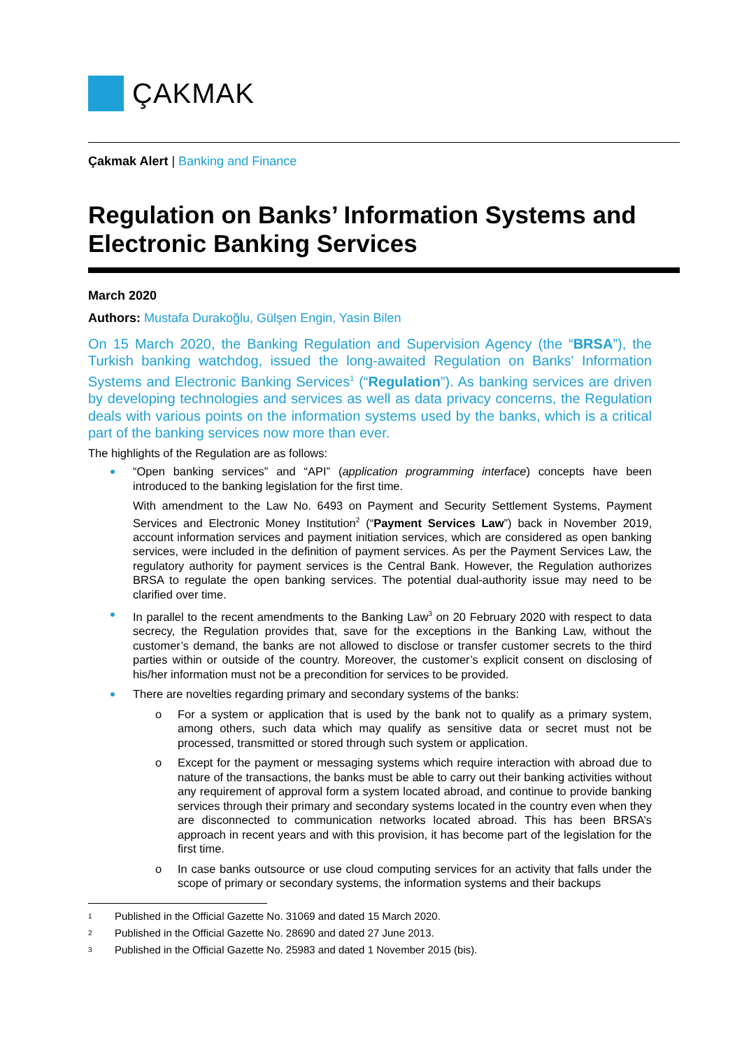ÇAKMAK
Çakmak Alert | Banking and Finance
Regulation on Banks’ Information Systems and Electronic Banking Services
March 2020
Authors: Mustafa Durakoğlu, Gülşen Engin, Yasin Bilen
On 15 March 2020, the Banking Regulation and Supervision Agency (the “BRSA”), the Turkish banking watchdog, issued the long-awaited Regulation on Banks' Information Systems and Electronic Banking Services<sup>1</sup> (“Regulation”). As banking services are driven by developing technologies and services as well as data privacy concerns, the Regulation deals with various points on the information systems used by the banks, which is a critical part of the banking services now more than ever.
The highlights of the Regulation are as follows:
“Open banking services” and “API” (application programming interface) concepts have been introduced to the banking legislation for the first time.
With amendment to the Law No. 6493 on Payment and Security Settlement Systems, Payment Services and Electronic Money Institution<sup>2</sup> (“Payment Services Law”) back in November 2019, account information services and payment initiation services, which are considered as open banking services, were included in the definition of payment services. As per the Payment Services Law, the regulatory authority for payment services is the Central Bank. However, the Regulation authorizes BRSA to regulate the open banking services. The potential dual-authority issue may need to be clarified over time.
In parallel to the recent amendments to the Banking Law<sup>3</sup> on 20 February 2020 with respect to data secrecy, the Regulation provides that, save for the exceptions in the Banking Law, without the customer’s demand, the banks are not allowed to disclose or transfer customer secrets to the third parties within or outside of the country. Moreover, the customer’s explicit consent on disclosing of his/her information must not be a precondition for services to be provided.
There are novelties regarding primary and secondary systems of the banks:
o For a system or application that is used by the bank not to qualify as a primary system, among others, such data which may qualify as sensitive data or secret must not be processed, transmitted or stored through such system or application.
o Except for the payment or messaging systems which require interaction with abroad due to nature of the transactions, the banks must be able to carry out their banking activities without any requirement of approval form a system located abroad, and continue to provide banking services through their primary and secondary systems located in the country even when they are disconnected to communication networks located abroad. This has been BRSA’s approach in recent years and with this provision, it has become part of the legislation for the first time.
o In case banks outsource or use cloud computing services for an activity that falls under the scope of primary or secondary systems, the information systems and their backups
1 Published in the Official Gazette No. 31069 and dated 15 March 2020.
2 Published in the Official Gazette No. 28690 and dated 27 June 2013.
3 Published in the Official Gazette No. 25983 and dated 1 November 2015 (bis).